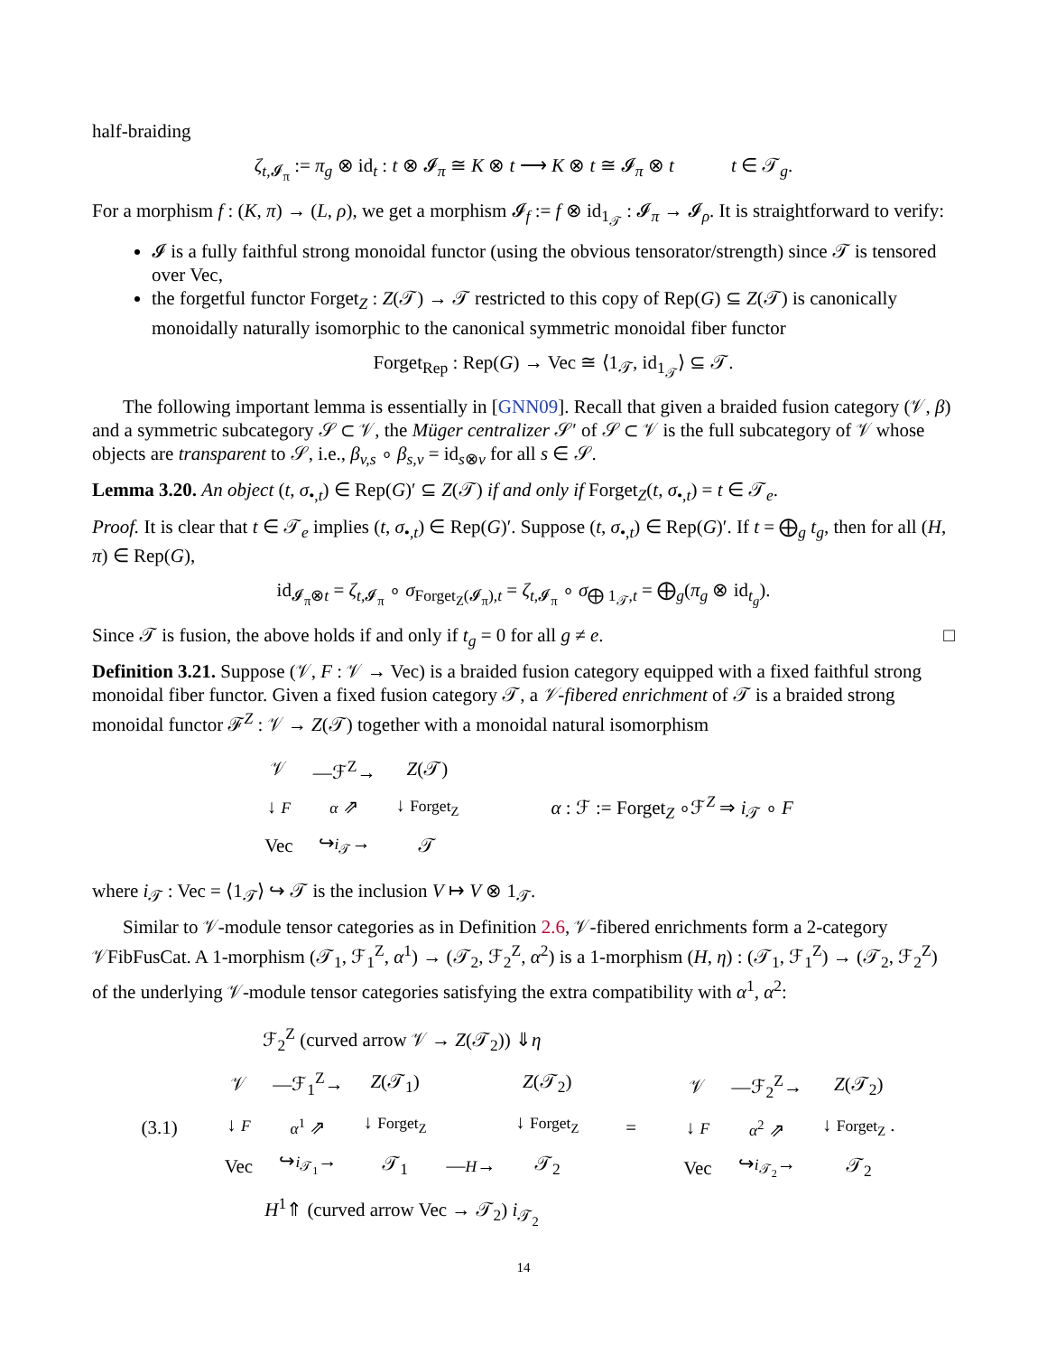half-braiding
ζ<sub>t,𝓘<sub>π</sub></sub> := π<sub>g</sub> ⊗ id<sub>t</sub> : t ⊗ 𝓘<sub>π</sub> ≅ K ⊗ t ⟶ K ⊗ t ≅ 𝓘<sub>π</sub> ⊗ t t ∈ 𝒯<sub>g</sub>.
For a morphism f : (K, π) → (L, ρ), we get a morphism 𝓘<sub>f</sub> := f ⊗ id<sub>1<sub>𝒯</sub></sub> : 𝓘<sub>π</sub> → 𝓘<sub>ρ</sub>. It is straightforward to verify:
𝓘 is a fully faithful strong monoidal functor (using the obvious tensorator/strength) since 𝒯 is tensored over Vec,
the forgetful functor Forget<sub>Z</sub> : Z(𝒯) → 𝒯 restricted to this copy of Rep(G) ⊆ Z(𝒯) is canonically monoidally naturally isomorphic to the canonical symmetric monoidal fiber functor
Forget<sub>Rep</sub> : Rep(G) → Vec ≅ ⟨1<sub>𝒯</sub>, id<sub>1<sub>𝒯</sub></sub>⟩ ⊆ 𝒯.
The following important lemma is essentially in [GNN09]. Recall that given a braided fusion category (𝒱, β) and a symmetric subcategory 𝒮 ⊂ 𝒱, the Müger centralizer 𝒮′ of 𝒮 ⊂ 𝒱 is the full subcategory of 𝒱 whose objects are transparent to 𝒮, i.e., β<sub>v,s</sub> ∘ β<sub>s,v</sub> = id<sub>s⊗v</sub> for all s ∈ 𝒮.
Lemma 3.20. An object (t, σ<sub>•,t</sub>) ∈ Rep(G)′ ⊆ Z(𝒯) if and only if Forget<sub>Z</sub>(t, σ<sub>•,t</sub>) = t ∈ 𝒯<sub>e</sub>.
Proof. It is clear that t ∈ 𝒯<sub>e</sub> implies (t, σ<sub>•,t</sub>) ∈ Rep(G)′. Suppose (t, σ<sub>•,t</sub>) ∈ Rep(G)′. If t = ⨁<sub>g</sub> t<sub>g</sub>, then for all (H, π) ∈ Rep(G),
id<sub>𝓘<sub>π</sub>⊗t</sub> = ζ<sub>t,𝓘<sub>π</sub></sub> ∘ σ<sub>Forget<sub>Z</sub>(𝓘<sub>π</sub>),t</sub> = ζ<sub>t,𝓘<sub>π</sub></sub> ∘ σ<sub>⨁ 1<sub>𝒯</sub>,t</sub> = ⨁<sub>g</sub>(π<sub>g</sub> ⊗ id<sub>t<sub>g</sub></sub>).
Since 𝒯 is fusion, the above holds if and only if t<sub>g</sub> = 0 for all g ≠ e. □
Definition 3.21. Suppose (𝒱, F : 𝒱 → Vec) is a braided fusion category equipped with a fixed faithful strong monoidal fiber functor. Given a fixed fusion category 𝒯, a 𝒱-fibered enrichment of 𝒯 is a braided strong monoidal functor ℱ<sup>Z</sup> : 𝒱 → Z(𝒯) together with a monoidal natural isomorphism
| 𝒱 | —ℱ<sup>Z</sup>→ | Z (𝒯) |
| ↓ F | α ⇗ | ↓ Forget<sub>Z</sub> |
| Vec | ↪ i<sub>𝒯</sub> → | 𝒯 |
α : ℱ := Forget<sub>Z</sub> ∘ℱ<sup>Z</sup> ⇒ i<sub>𝒯</sub> ∘ F
where i<sub>𝒯</sub> : Vec = ⟨1<sub>𝒯</sub>⟩ ↪ 𝒯 is the inclusion V ↦ V ⊗ 1<sub>𝒯</sub>.
Similar to 𝒱-module tensor categories as in Definition 2.6, 𝒱-fibered enrichments form a 2-category 𝒱FibFusCat. A 1-morphism (𝒯<sub>1</sub>, ℱ<sub>1</sub><sup>Z</sup>, α<sup>1</sup>) → (𝒯<sub>2</sub>, ℱ<sub>2</sub><sup>Z</sup>, α<sup>2</sup>) is a 1-morphism (H, η) : (𝒯<sub>1</sub>, ℱ<sub>1</sub><sup>Z</sup>) → (𝒯<sub>2</sub>, ℱ<sub>2</sub><sup>Z</sup>) of the underlying 𝒱-module tensor categories satisfying the extra compatibility with α<sup>1</sup>, α<sup>2</sup>:
(3.1)
| ℱ<sub>2</sub><sup>Z</sup> (curved arrow 𝒱 → Z (𝒯<sub>2</sub>)) ⇓ η | | | | |
| 𝒱 | —ℱ<sub>1</sub><sup>Z</sup>→ | Z (𝒯<sub>1</sub>) | | Z (𝒯<sub>2</sub>) |
| ↓ F | α<sup>1</sup> ⇗ | ↓ Forget<sub>Z</sub> | | ↓ Forget<sub>Z</sub> |
| Vec | ↪ i<sub>𝒯<sub>1</sub></sub> → | 𝒯<sub>1</sub> | — H → | 𝒯<sub>2</sub> |
| H<sup>1</sup>⇑ (curved arrow Vec → 𝒯<sub>2</sub>) i<sub>𝒯<sub>2</sub></sub> | | | | |
=
| 𝒱 | —ℱ<sub>2</sub><sup>Z</sup>→ | Z (𝒯<sub>2</sub>) |
| ↓ F | α<sup>2</sup> ⇗ | ↓ Forget<sub>Z</sub> . |
| Vec | ↪ i<sub>𝒯<sub>2</sub></sub> → | 𝒯<sub>2</sub> |
14